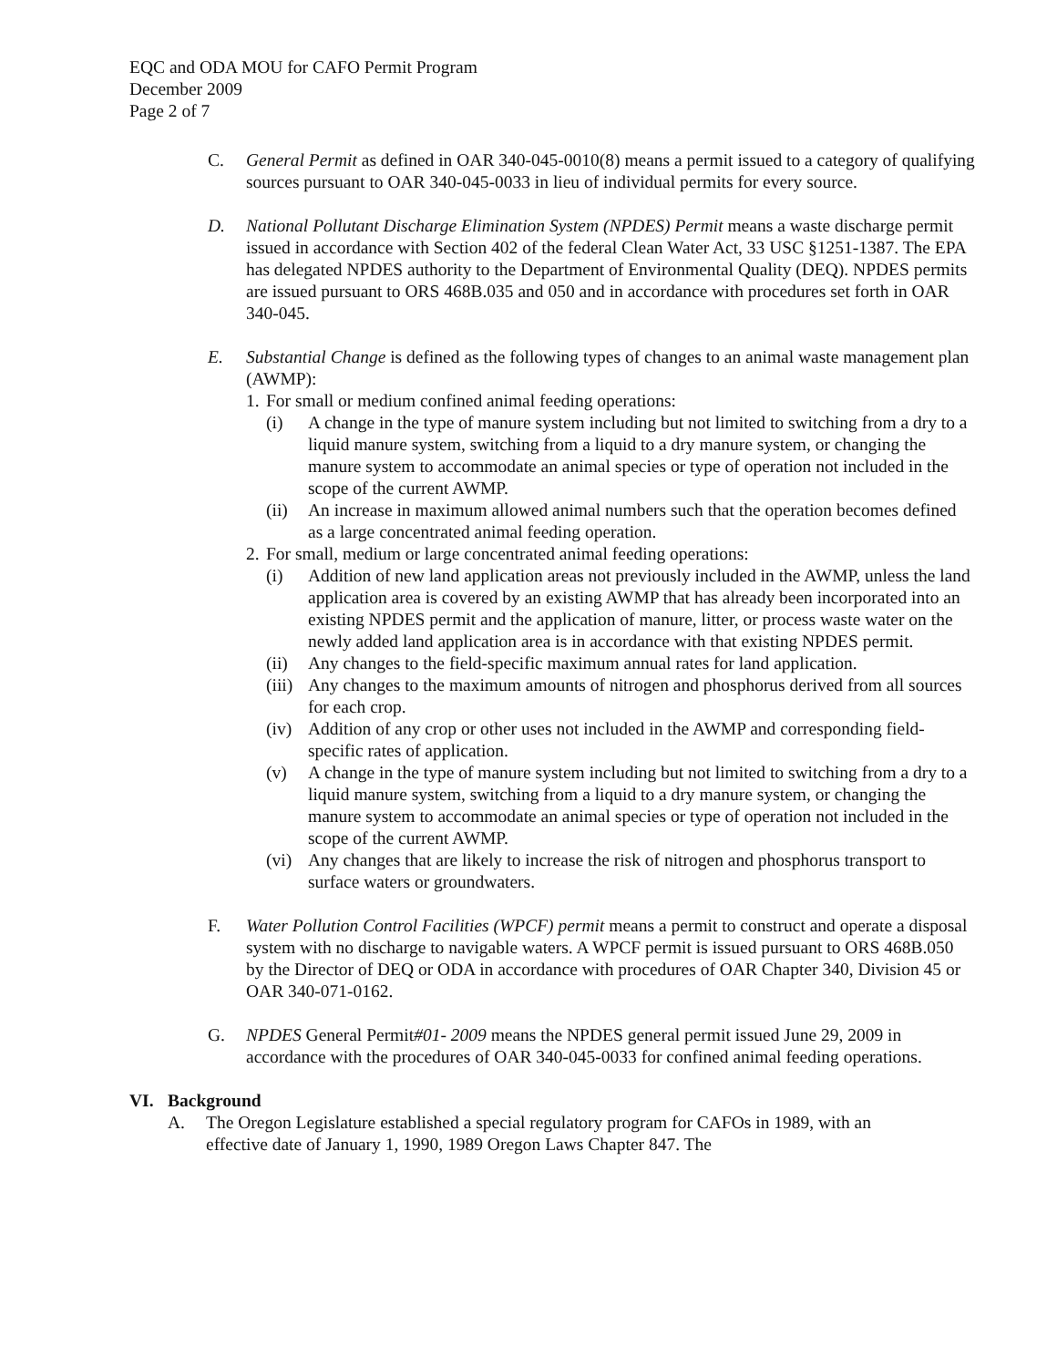EQC and ODA MOU for CAFO Permit Program
December 2009
Page 2 of 7
C. General Permit as defined in OAR 340-045-0010(8) means a permit issued to a category of qualifying sources pursuant to OAR 340-045-0033 in lieu of individual permits for every source.
D. National Pollutant Discharge Elimination System (NPDES) Permit means a waste discharge permit issued in accordance with Section 402 of the federal Clean Water Act, 33 USC §1251-1387. The EPA has delegated NPDES authority to the Department of Environmental Quality (DEQ). NPDES permits are issued pursuant to ORS 468B.035 and 050 and in accordance with procedures set forth in OAR 340-045.
E. Substantial Change is defined as the following types of changes to an animal waste management plan (AWMP):
1.
For small or medium confined animal feeding operations:
(i) A change in the type of manure system including but not limited to switching from a dry to a liquid manure system, switching from a liquid to a dry manure system, or changing the manure system to accommodate an animal species or type of operation not included in the scope of the current AWMP.
(ii)
An increase in maximum allowed animal numbers such that the operation becomes defined as a large concentrated animal feeding operation.
2.
For small, medium or large concentrated animal feeding operations:
(i) Addition of new land application areas not previously included in the AWMP, unless the land application area is covered by an existing AWMP that has already been incorporated into an existing NPDES permit and the application of manure, litter, or process waste water on the newly added land application area is in accordance with that existing NPDES permit.
(ii)
Any changes to the field-specific maximum annual rates for land application.
(iii)
Any changes to the maximum amounts of nitrogen and phosphorus derived from all sources for each crop.
(iv)
Addition of any crop or other uses not included in the AWMP and corresponding field-specific rates of application.
(v) A change in the type of manure system including but not limited to switching from a dry to a liquid manure system, switching from a liquid to a dry manure system, or changing the manure system to accommodate an animal species or type of operation not included in the scope of the current AWMP.
(vi)
Any changes that are likely to increase the risk of nitrogen and phosphorus transport to surface waters or groundwaters.
F. Water Pollution Control Facilities (WPCF) permit means a permit to construct and operate a disposal system with no discharge to navigable waters. A WPCF permit is issued pursuant to ORS 468B.050 by the Director of DEQ or ODA in accordance with procedures of OAR Chapter 340, Division 45 or OAR 340-071-0162.
G. NPDES General Permit#01- 2009 means the NPDES general permit issued June 29, 2009 in accordance with the procedures of OAR 340-045-0033 for confined animal feeding operations.
VI. Background
A. The Oregon Legislature established a special regulatory program for CAFOs in 1989, with an effective date of January 1, 1990, 1989 Oregon Laws Chapter 847. The